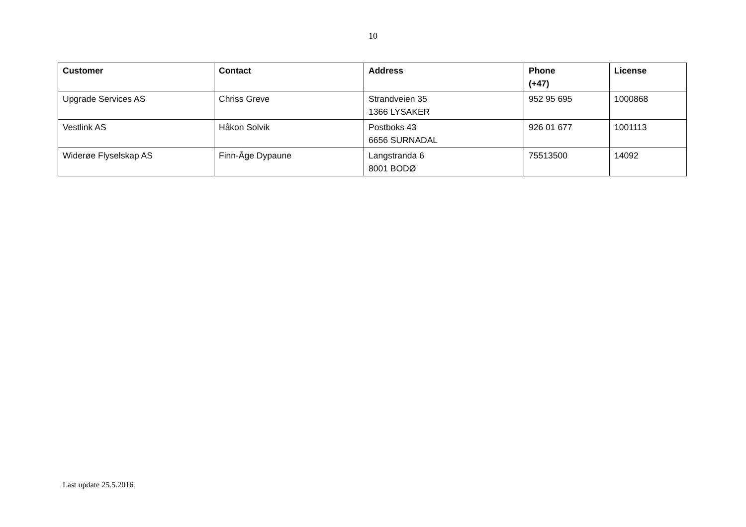10
| Customer | Contact | Address | Phone (+47) | License |
| --- | --- | --- | --- | --- |
| Upgrade Services AS | Chriss Greve | Strandveien 35 1366 LYSAKER | 952 95 695 | 1000868 |
| Vestlink AS | Håkon Solvik | Postboks 43 6656 SURNADAL | 926 01 677 | 1001113 |
| Widerøe Flyselskap AS | Finn-Åge Dypaune | Langstranda 6 8001 BODØ | 75513500 | 14092 |
Last update 25.5.2016